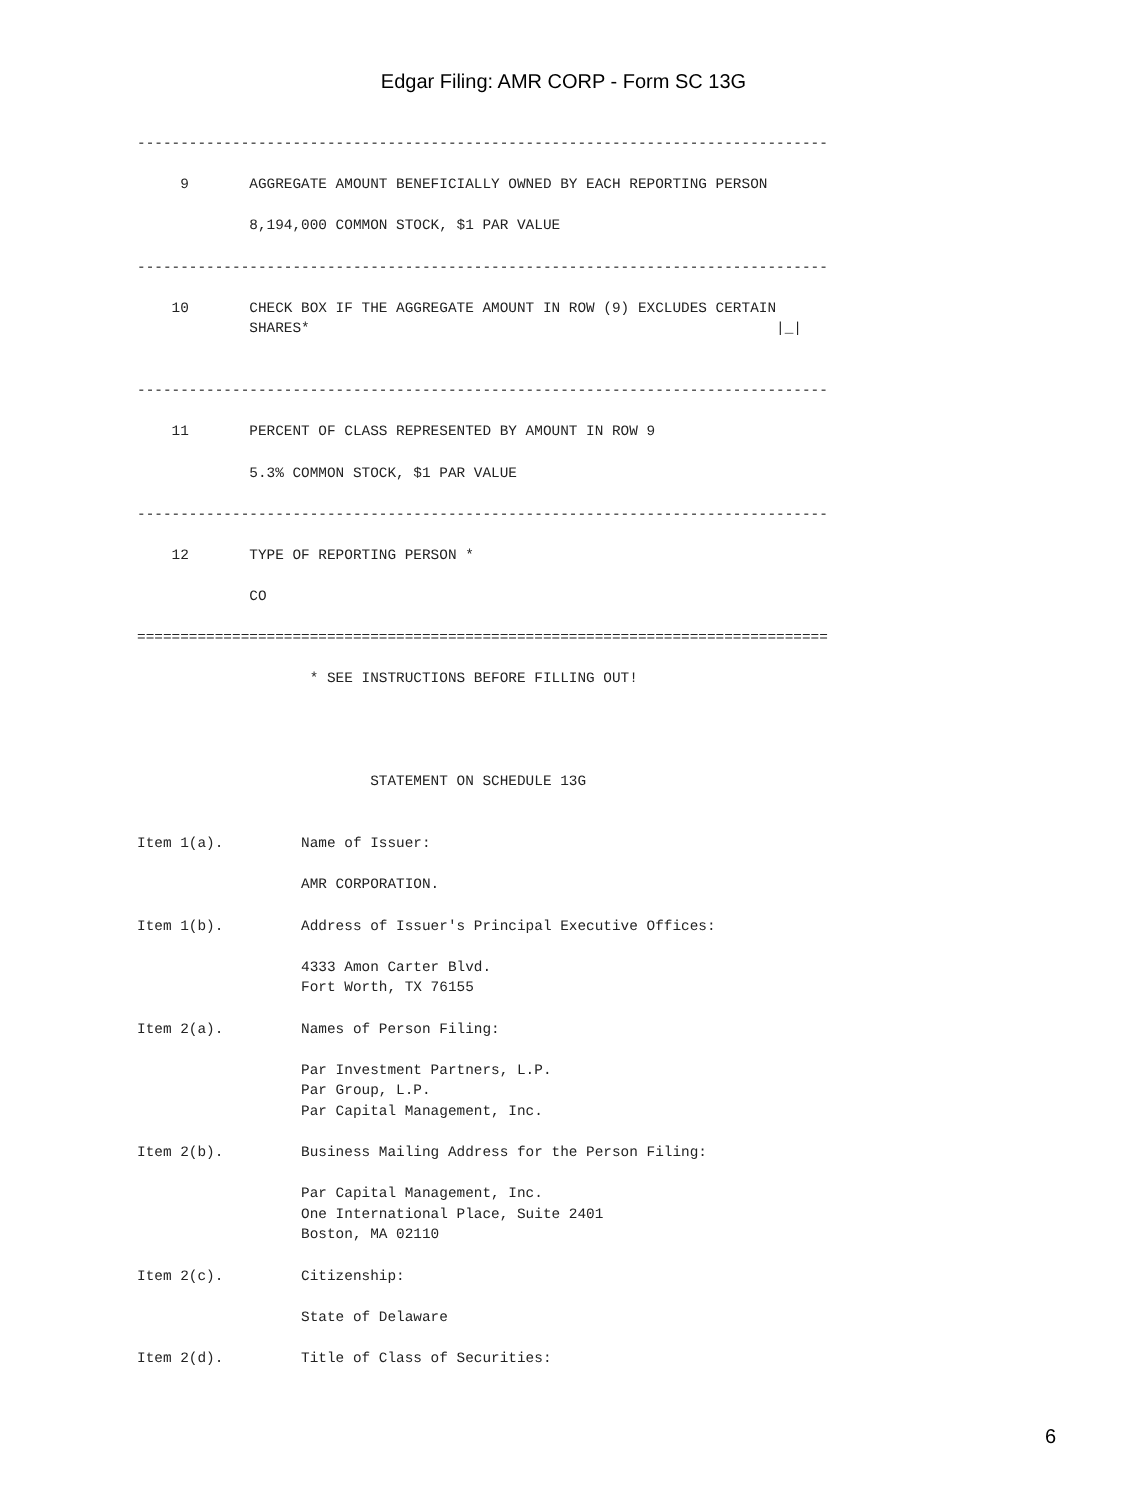Edgar Filing: AMR CORP - Form SC 13G
--------------------------------------------------------------------------------

     9       AGGREGATE AMOUNT BENEFICIALLY OWNED BY EACH REPORTING PERSON

             8,194,000 COMMON STOCK, $1 PAR VALUE

--------------------------------------------------------------------------------

    10       CHECK BOX IF THE AGGREGATE AMOUNT IN ROW (9) EXCLUDES CERTAIN
             SHARES*                                                      |_|


--------------------------------------------------------------------------------

    11       PERCENT OF CLASS REPRESENTED BY AMOUNT IN ROW 9

             5.3% COMMON STOCK, $1 PAR VALUE

--------------------------------------------------------------------------------

    12       TYPE OF REPORTING PERSON *

             CO

================================================================================

                    * SEE INSTRUCTIONS BEFORE FILLING OUT!




                           STATEMENT ON SCHEDULE 13G


Item 1(a).         Name of Issuer:

                   AMR CORPORATION.

Item 1(b).         Address of Issuer's Principal Executive Offices:

                   4333 Amon Carter Blvd.
                   Fort Worth, TX 76155

Item 2(a).         Names of Person Filing:

                   Par Investment Partners, L.P.
                   Par Group, L.P.
                   Par Capital Management, Inc.

Item 2(b).         Business Mailing Address for the Person Filing:

                   Par Capital Management, Inc.
                   One International Place, Suite 2401
                   Boston, MA 02110

Item 2(c).         Citizenship:

                   State of Delaware

Item 2(d).         Title of Class of Securities:
6